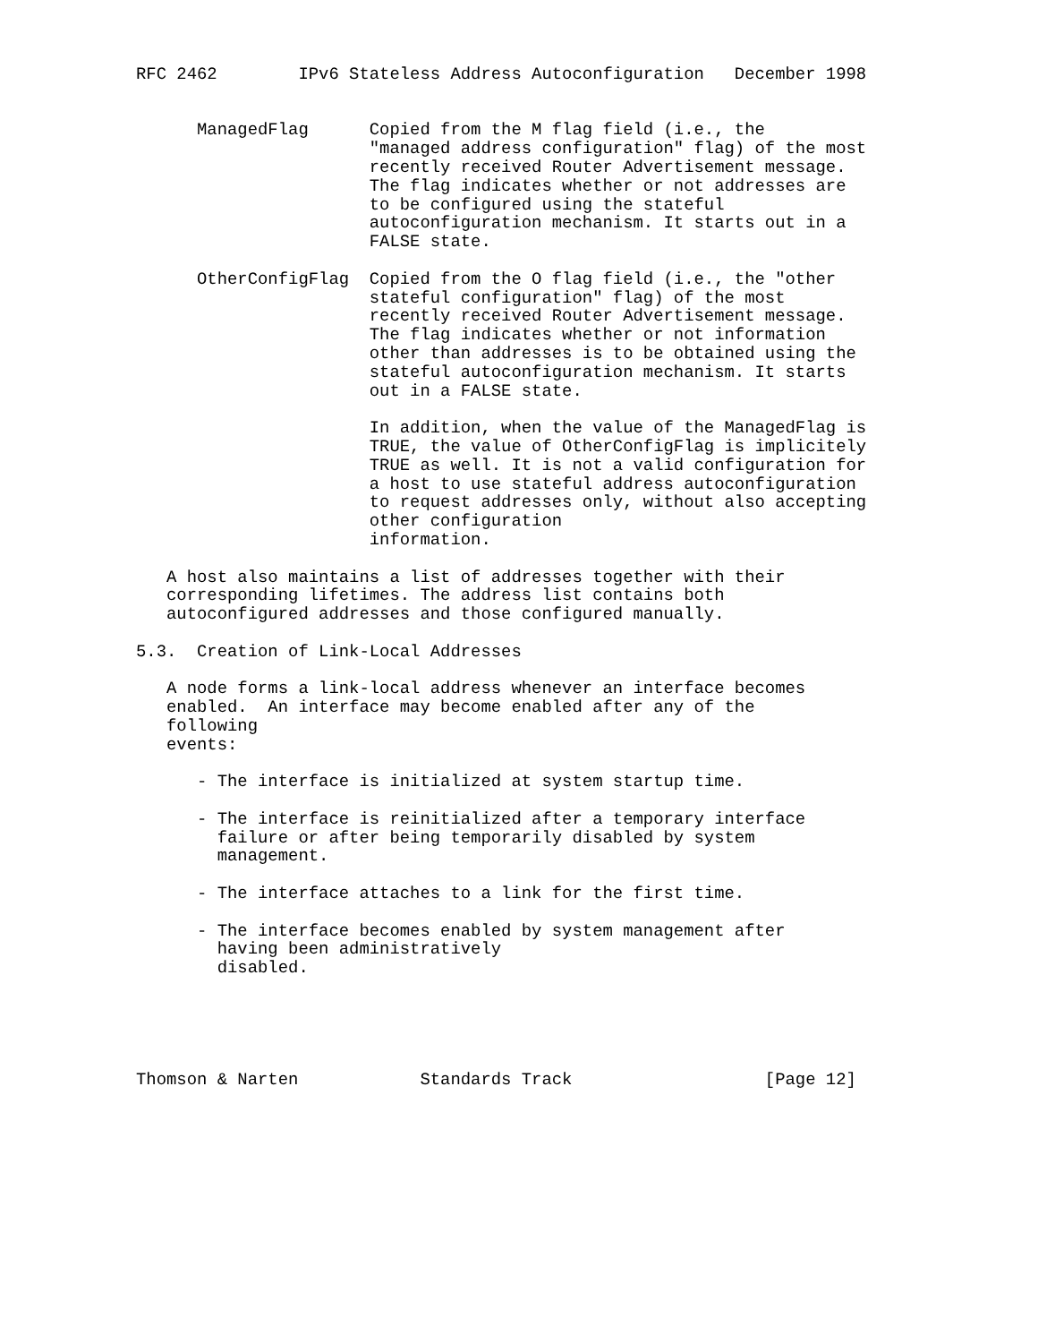RFC 2462        IPv6 Stateless Address Autoconfiguration   December 1998


      ManagedFlag      Copied from the M flag field (i.e., the
                       "managed address configuration" flag) of the most
                       recently received Router Advertisement message.
                       The flag indicates whether or not addresses are
                       to be configured using the stateful
                       autoconfiguration mechanism. It starts out in a
                       FALSE state.

      OtherConfigFlag  Copied from the O flag field (i.e., the "other
                       stateful configuration" flag) of the most
                       recently received Router Advertisement message.
                       The flag indicates whether or not information
                       other than addresses is to be obtained using the
                       stateful autoconfiguration mechanism. It starts
                       out in a FALSE state.

                       In addition, when the value of the ManagedFlag is
                       TRUE, the value of OtherConfigFlag is implicitely
                       TRUE as well. It is not a valid configuration for
                       a host to use stateful address autoconfiguration
                       to request addresses only, without also accepting
                       other configuration
                       information.

   A host also maintains a list of addresses together with their
   corresponding lifetimes. The address list contains both
   autoconfigured addresses and those configured manually.

5.3.  Creation of Link-Local Addresses

   A node forms a link-local address whenever an interface becomes
   enabled.  An interface may become enabled after any of the
   following
   events:

      - The interface is initialized at system startup time.

      - The interface is reinitialized after a temporary interface
        failure or after being temporarily disabled by system
        management.

      - The interface attaches to a link for the first time.

      - The interface becomes enabled by system management after
        having been administratively
        disabled.





Thomson & Narten            Standards Track                   [Page 12]